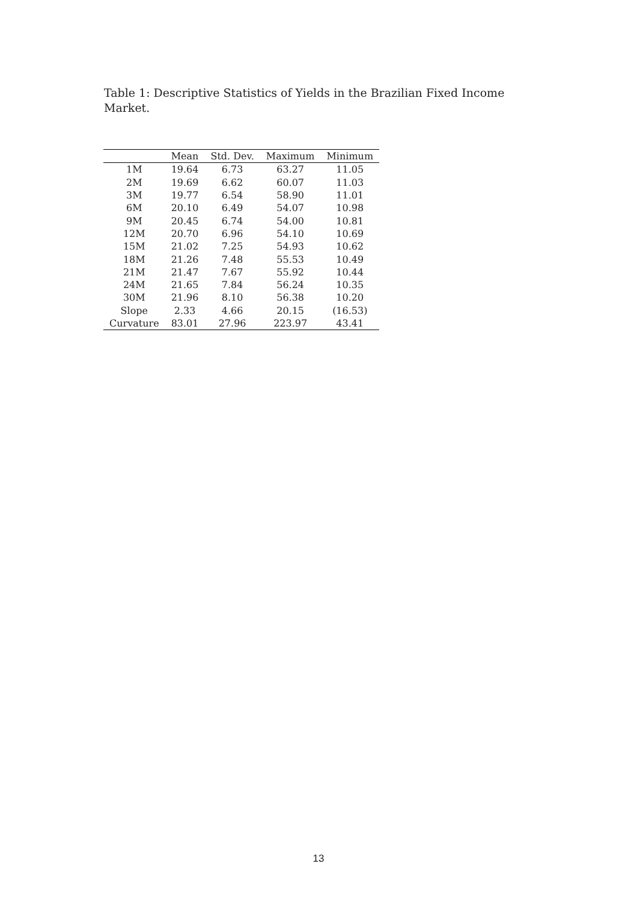Table 1: Descriptive Statistics of Yields in the Brazilian Fixed Income Market.
| | Mean | Std. Dev. | Maximum | Minimum |
| --- | --- | --- | --- | --- |
| 1M | 19.64 | 6.73 | 63.27 | 11.05 |
| 2M | 19.69 | 6.62 | 60.07 | 11.03 |
| 3M | 19.77 | 6.54 | 58.90 | 11.01 |
| 6M | 20.10 | 6.49 | 54.07 | 10.98 |
| 9M | 20.45 | 6.74 | 54.00 | 10.81 |
| 12M | 20.70 | 6.96 | 54.10 | 10.69 |
| 15M | 21.02 | 7.25 | 54.93 | 10.62 |
| 18M | 21.26 | 7.48 | 55.53 | 10.49 |
| 21M | 21.47 | 7.67 | 55.92 | 10.44 |
| 24M | 21.65 | 7.84 | 56.24 | 10.35 |
| 30M | 21.96 | 8.10 | 56.38 | 10.20 |
| Slope | 2.33 | 4.66 | 20.15 | (16.53) |
| Curvature | 83.01 | 27.96 | 223.97 | 43.41 |
13